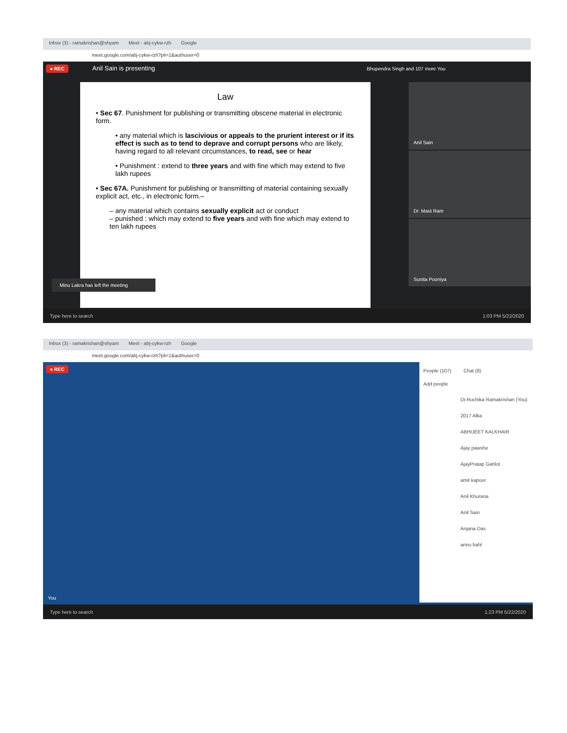Inbox (3) - ramakrishan@shyam Meet - abj-cykw-rzh Google
meet.google.com/abj-cykw-rzh?pli=1&authuser=0
● REC Anil Sain is presenting Bhupendra Singh and 107 more You
Law
• Sec 67. Punishment for publishing or transmitting obscene material in electronic form.
• any material which is lascivious or appeals to the prurient interest or if its effect is such as to tend to deprave and corrupt persons who are likely, having regard to all relevant circumstances, to read, see or hear
• Punishment : extend to three years and with fine which may extend to five lakh rupees
• Sec 67A. Punishment for publishing or transmitting of material containing sexually explicit act, etc., in electronic form.–
– any material which contains sexually explicit act or conduct
– punished : which may extend to five years and with fine which may extend to ten lakh rupees
Minu Lakra has left the meeting
Anil Sain
Dr. Mast Ram
Sunita Pooniya
Type here to search 1:03 PM 5/22/2020
Inbox (3) - ramakrishan@shyam Meet - abj-cykw-rzh Google
meet.google.com/abj-cykw-rzh?pli=1&authuser=0
● REC
People (107) Chat (8)
Add people
Dr.Ruchika Ramakrishan (You)
2017 Alka
ABHIJEET KALKHAIR
Ajay pawshe
AjayPratap Gahlot
amit kapoor
Anil Khurana
Anil Sain
Anjana Das
annu bahl
You
Type here to search 1:23 PM 5/22/2020